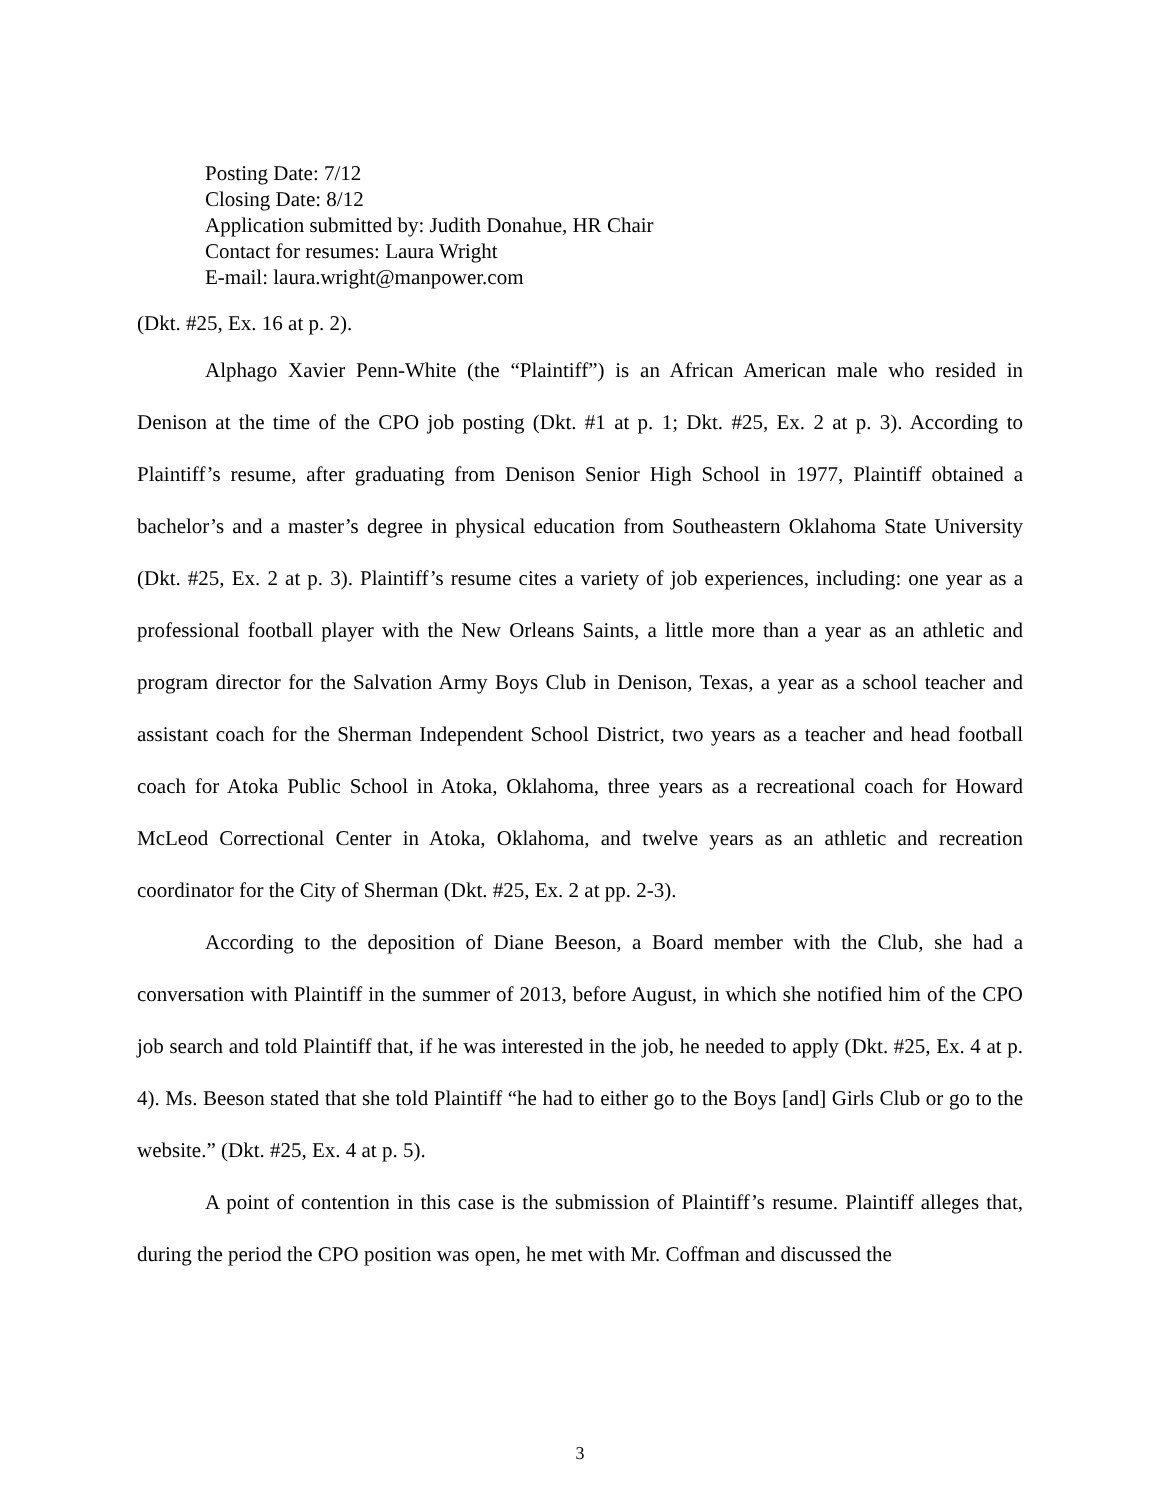Posting Date: 7/12
Closing Date: 8/12
Application submitted by: Judith Donahue, HR Chair
Contact for resumes: Laura Wright
E-mail: laura.wright@manpower.com
(Dkt. #25, Ex. 16 at p. 2).
Alphago Xavier Penn-White (the “Plaintiff”) is an African American male who resided in Denison at the time of the CPO job posting (Dkt. #1 at p. 1; Dkt. #25, Ex. 2 at p. 3). According to Plaintiff’s resume, after graduating from Denison Senior High School in 1977, Plaintiff obtained a bachelor’s and a master’s degree in physical education from Southeastern Oklahoma State University (Dkt. #25, Ex. 2 at p. 3). Plaintiff’s resume cites a variety of job experiences, including: one year as a professional football player with the New Orleans Saints, a little more than a year as an athletic and program director for the Salvation Army Boys Club in Denison, Texas, a year as a school teacher and assistant coach for the Sherman Independent School District, two years as a teacher and head football coach for Atoka Public School in Atoka, Oklahoma, three years as a recreational coach for Howard McLeod Correctional Center in Atoka, Oklahoma, and twelve years as an athletic and recreation coordinator for the City of Sherman (Dkt. #25, Ex. 2 at pp. 2-3).
According to the deposition of Diane Beeson, a Board member with the Club, she had a conversation with Plaintiff in the summer of 2013, before August, in which she notified him of the CPO job search and told Plaintiff that, if he was interested in the job, he needed to apply (Dkt. #25, Ex. 4 at p. 4). Ms. Beeson stated that she told Plaintiff “he had to either go to the Boys [and] Girls Club or go to the website.” (Dkt. #25, Ex. 4 at p. 5).
A point of contention in this case is the submission of Plaintiff’s resume. Plaintiff alleges that, during the period the CPO position was open, he met with Mr. Coffman and discussed the
3